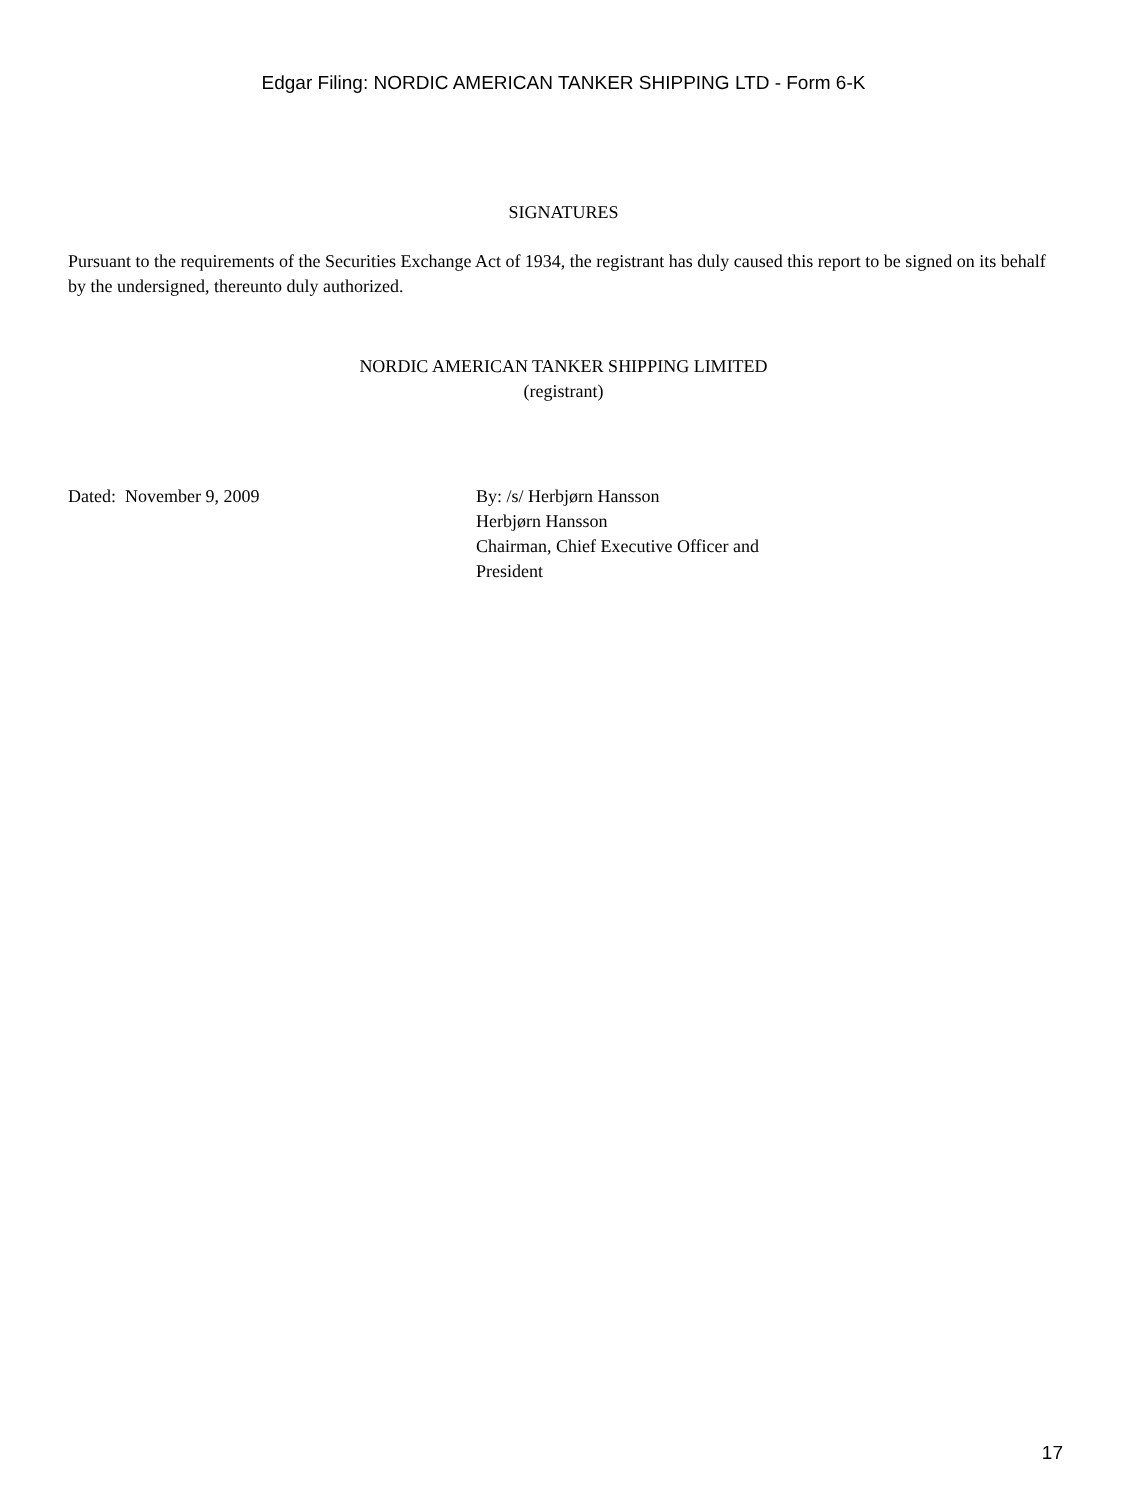Edgar Filing: NORDIC AMERICAN TANKER SHIPPING LTD - Form 6-K
SIGNATURES
Pursuant to the requirements of the Securities Exchange Act of 1934, the registrant has duly caused this report to be signed on its behalf by the undersigned, thereunto duly authorized.
NORDIC AMERICAN TANKER SHIPPING LIMITED
(registrant)
Dated: November 9, 2009 By: /s/ Herbjørn Hansson
Herbjørn Hansson
Chairman, Chief Executive Officer and
President
17